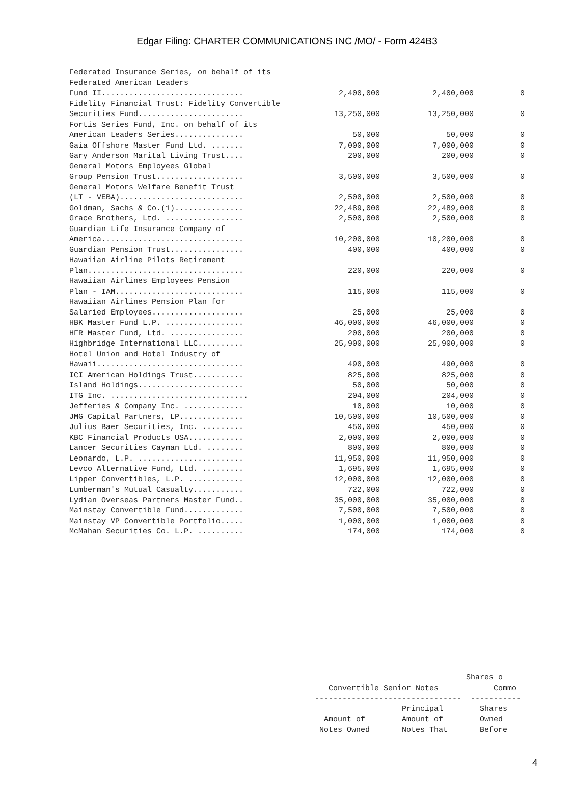Edgar Filing: CHARTER COMMUNICATIONS INC /MO/ - Form 424B3
| Federated Insurance Series, on behalf of its | | | |
| Federated American Leaders | | | |
| Fund II............................... | 2,400,000 | 2,400,000 | 0 |
| Fidelity Financial Trust: Fidelity Convertible | | | |
| Securities Fund....................... | 13,250,000 | 13,250,000 | 0 |
| Fortis Series Fund, Inc. on behalf of its | | | |
| American Leaders Series............... | 50,000 | 50,000 | 0 |
| Gaia Offshore Master Fund Ltd. ....... | 7,000,000 | 7,000,000 | 0 |
| Gary Anderson Marital Living Trust.... | 200,000 | 200,000 | 0 |
| General Motors Employees Global | | | |
| Group Pension Trust................... | 3,500,000 | 3,500,000 | 0 |
| General Motors Welfare Benefit Trust | | | |
| (LT - VEBA)........................... | 2,500,000 | 2,500,000 | 0 |
| Goldman, Sachs & Co.(1)............... | 22,489,000 | 22,489,000 | 0 |
| Grace Brothers, Ltd. ................. | 2,500,000 | 2,500,000 | 0 |
| Guardian Life Insurance Company of | | | |
| America............................... | 10,200,000 | 10,200,000 | 0 |
| Guardian Pension Trust................ | 400,000 | 400,000 | 0 |
| Hawaiian Airline Pilots Retirement | | | |
| Plan.................................. | 220,000 | 220,000 | 0 |
| Hawaiian Airlines Employees Pension | | | |
| Plan - IAM............................ | 115,000 | 115,000 | 0 |
| Hawaiian Airlines Pension Plan for | | | |
| Salaried Employees.................... | 25,000 | 25,000 | 0 |
| HBK Master Fund L.P. ................. | 46,000,000 | 46,000,000 | 0 |
| HFR Master Fund, Ltd. ................ | 200,000 | 200,000 | 0 |
| Highbridge International LLC.......... | 25,900,000 | 25,900,000 | 0 |
| Hotel Union and Hotel Industry of | | | |
| Hawaii................................ | 490,000 | 490,000 | 0 |
| ICI American Holdings Trust........... | 825,000 | 825,000 | 0 |
| Island Holdings....................... | 50,000 | 50,000 | 0 |
| ITG Inc. .............................. | 204,000 | 204,000 | 0 |
| Jefferies & Company Inc. ............. | 10,000 | 10,000 | 0 |
| JMG Capital Partners, LP.............. | 10,500,000 | 10,500,000 | 0 |
| Julius Baer Securities, Inc. ......... | 450,000 | 450,000 | 0 |
| KBC Financial Products USA............ | 2,000,000 | 2,000,000 | 0 |
| Lancer Securities Cayman Ltd. ........ | 800,000 | 800,000 | 0 |
| Leonardo, L.P. ....................... | 11,950,000 | 11,950,000 | 0 |
| Levco Alternative Fund, Ltd. ......... | 1,695,000 | 1,695,000 | 0 |
| Lipper Convertibles, L.P. ............ | 12,000,000 | 12,000,000 | 0 |
| Lumberman's Mutual Casualty........... | 722,000 | 722,000 | 0 |
| Lydian Overseas Partners Master Fund.. | 35,000,000 | 35,000,000 | 0 |
| Mainstay Convertible Fund............. | 7,500,000 | 7,500,000 | 0 |
| Mainstay VP Convertible Portfolio..... | 1,000,000 | 1,000,000 | 0 |
| McMahan Securities Co. L.P. .......... | 174,000 | 174,000 | 0 |
                                 Shares o
   Convertible Senior Notes            Commo
--------------------------------  -----------
                   Principal        Shares
  Amount of        Amount of        Owned
 Notes Owned       Notes That       Before
4